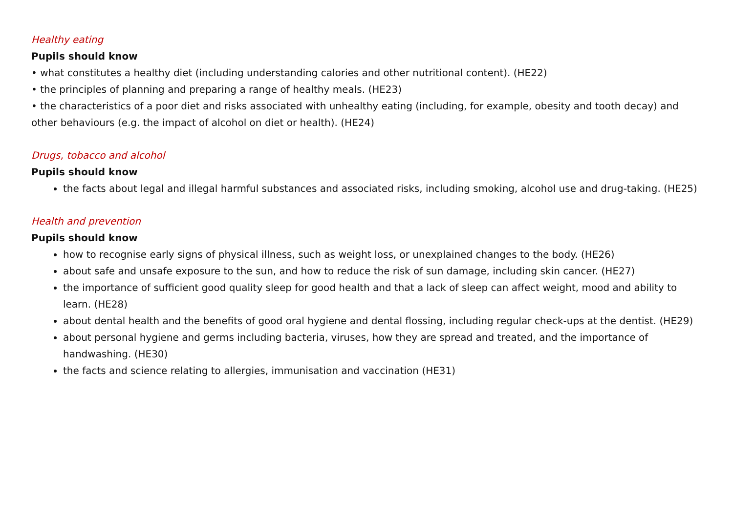Healthy eating
Pupils should know
• what constitutes a healthy diet (including understanding calories and other nutritional content). (HE22)
• the principles of planning and preparing a range of healthy meals. (HE23)
• the characteristics of a poor diet and risks associated with unhealthy eating (including, for example, obesity and tooth decay) and other behaviours (e.g. the impact of alcohol on diet or health). (HE24)
Drugs, tobacco and alcohol
Pupils should know
the facts about legal and illegal harmful substances and associated risks, including smoking, alcohol use and drug-taking. (HE25)
Health and prevention
Pupils should know
how to recognise early signs of physical illness, such as weight loss, or unexplained changes to the body. (HE26)
about safe and unsafe exposure to the sun, and how to reduce the risk of sun damage, including skin cancer. (HE27)
the importance of sufficient good quality sleep for good health and that a lack of sleep can affect weight, mood and ability to learn. (HE28)
about dental health and the benefits of good oral hygiene and dental flossing, including regular check-ups at the dentist. (HE29)
about personal hygiene and germs including bacteria, viruses, how they are spread and treated, and the importance of handwashing. (HE30)
the facts and science relating to allergies, immunisation and vaccination (HE31)